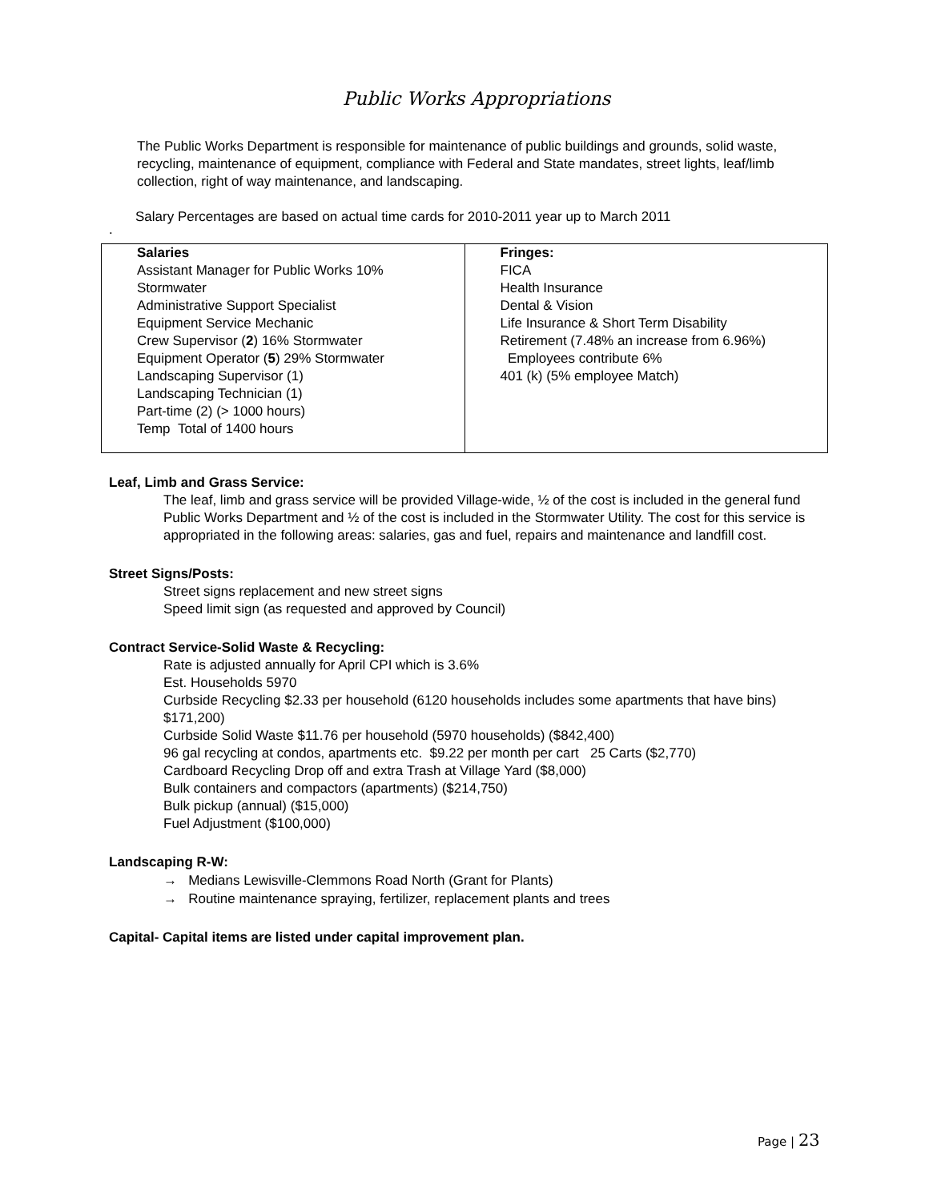Public Works Appropriations
The Public Works Department is responsible for maintenance of public buildings and grounds, solid waste, recycling, maintenance of equipment, compliance with Federal and State mandates, street lights, leaf/limb collection, right of way maintenance, and landscaping.
Salary Percentages are based on actual time cards for 2010-2011 year up to March 2011
.
| Salaries Assistant Manager for Public Works 10% Stormwater Administrative Support Specialist Equipment Service Mechanic Crew Supervisor ( 2 ) 16% Stormwater Equipment Operator ( 5 ) 29% Stormwater Landscaping Supervisor (1) Landscaping Technician (1) Part-time (2) (> 1000 hours) Temp Total of 1400 hours | Fringes: FICA Health Insurance Dental & Vision Life Insurance & Short Term Disability Retirement (7.48% an increase from 6.96%) Employees contribute 6% 401 (k) (5% employee Match) |
Leaf, Limb and Grass Service:
The leaf, limb and grass service will be provided Village-wide, ½ of the cost is included in the general fund Public Works Department and ½ of the cost is included in the Stormwater Utility. The cost for this service is appropriated in the following areas: salaries, gas and fuel, repairs and maintenance and landfill cost.
Street Signs/Posts:
Street signs replacement and new street signs
Speed limit sign (as requested and approved by Council)
Contract Service-Solid Waste & Recycling:
Rate is adjusted annually for April CPI which is 3.6%
Est. Households 5970
Curbside Recycling $2.33 per household (6120 households includes some apartments that have bins) $171,200)
Curbside Solid Waste $11.76 per household (5970 households) ($842,400)
96 gal recycling at condos, apartments etc. $9.22 per month per cart 25 Carts ($2,770)
Cardboard Recycling Drop off and extra Trash at Village Yard ($8,000)
Bulk containers and compactors (apartments) ($214,750)
Bulk pickup (annual) ($15,000)
Fuel Adjustment ($100,000)
Landscaping R-W:
→ Medians Lewisville-Clemmons Road North (Grant for Plants)
→ Routine maintenance spraying, fertilizer, replacement plants and trees
Capital- Capital items are listed under capital improvement plan.
Page | 23